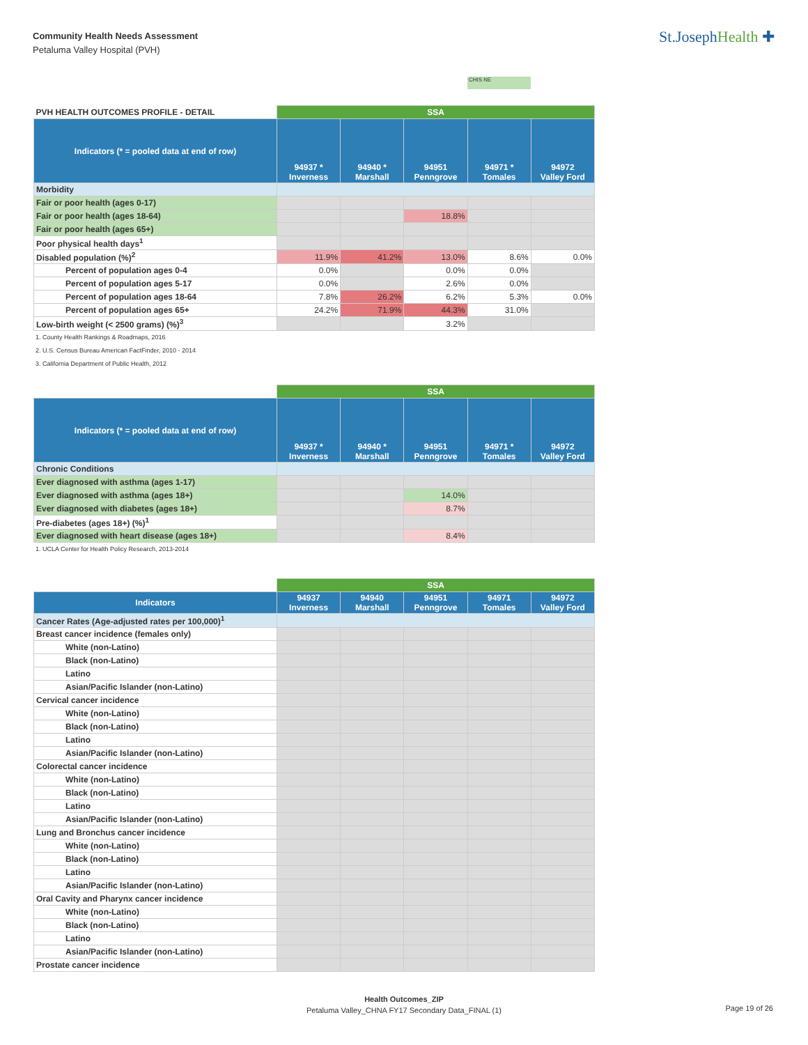Community Health Needs Assessment
Petaluma Valley Hospital (PVH)
St.JosephHealth ✚
CHIS NE
| PVH HEALTH OUTCOMES PROFILE - DETAIL | SSA | | | | |
| Indicators (* = pooled data at end of row) | 94937 * Inverness | 94940 * Marshall | 94951 Penngrove | 94971 * Tomales | 94972 Valley Ford |
| Morbidity | | | | | |
| Fair or poor health (ages 0-17) | | | | | |
| Fair or poor health (ages 18-64) | | | 18.8% | | |
| Fair or poor health (ages 65+) | | | | | |
| Poor physical health days<sup>1</sup> | | | | | |
| Disabled population (%)<sup>2</sup> | 11.9% | 41.2% | 13.0% | 8.6% | 0.0% |
| Percent of population ages 0-4 | 0.0% | | 0.0% | 0.0% | |
| Percent of population ages 5-17 | 0.0% | | 2.6% | 0.0% | |
| Percent of population ages 18-64 | 7.8% | 26.2% | 6.2% | 5.3% | 0.0% |
| Percent of population ages 65+ | 24.2% | 71.9% | 44.3% | 31.0% | |
| Low-birth weight (< 2500 grams) (%)<sup>3</sup> | | | 3.2% | | |
1. County Health Rankings & Roadmaps, 2016
2. U.S. Census Bureau American FactFinder, 2010 - 2014
3. California Department of Public Health, 2012
| | SSA | | | | |
| Indicators (* = pooled data at end of row) | 94937 * Inverness | 94940 * Marshall | 94951 Penngrove | 94971 * Tomales | 94972 Valley Ford |
| Chronic Conditions | | | | | |
| Ever diagnosed with asthma (ages 1-17) | | | | | |
| Ever diagnosed with asthma (ages 18+) | | | 14.0% | | |
| Ever diagnosed with diabetes (ages 18+) | | | 8.7% | | |
| Pre-diabetes (ages 18+) (%)<sup>1</sup> | | | | | |
| Ever diagnosed with heart disease (ages 18+) | | | 8.4% | | |
1. UCLA Center for Health Policy Research, 2013-2014
| | SSA | | | | |
| Indicators | 94937 Inverness | 94940 Marshall | 94951 Penngrove | 94971 Tomales | 94972 Valley Ford |
| Cancer Rates (Age-adjusted rates per 100,000)<sup>1</sup> | | | | | |
| Breast cancer incidence (females only) | | | | | |
| White (non-Latino) | | | | | |
| Black (non-Latino) | | | | | |
| Latino | | | | | |
| Asian/Pacific Islander (non-Latino) | | | | | |
| Cervical cancer incidence | | | | | |
| White (non-Latino) | | | | | |
| Black (non-Latino) | | | | | |
| Latino | | | | | |
| Asian/Pacific Islander (non-Latino) | | | | | |
| Colorectal cancer incidence | | | | | |
| White (non-Latino) | | | | | |
| Black (non-Latino) | | | | | |
| Latino | | | | | |
| Asian/Pacific Islander (non-Latino) | | | | | |
| Lung and Bronchus cancer incidence | | | | | |
| White (non-Latino) | | | | | |
| Black (non-Latino) | | | | | |
| Latino | | | | | |
| Asian/Pacific Islander (non-Latino) | | | | | |
| Oral Cavity and Pharynx cancer incidence | | | | | |
| White (non-Latino) | | | | | |
| Black (non-Latino) | | | | | |
| Latino | | | | | |
| Asian/Pacific Islander (non-Latino) | | | | | |
| Prostate cancer incidence | | | | | |
Health Outcomes_ZIP
Petaluma Valley_CHNA FY17 Secondary Data_FINAL (1)
Page 19 of 26